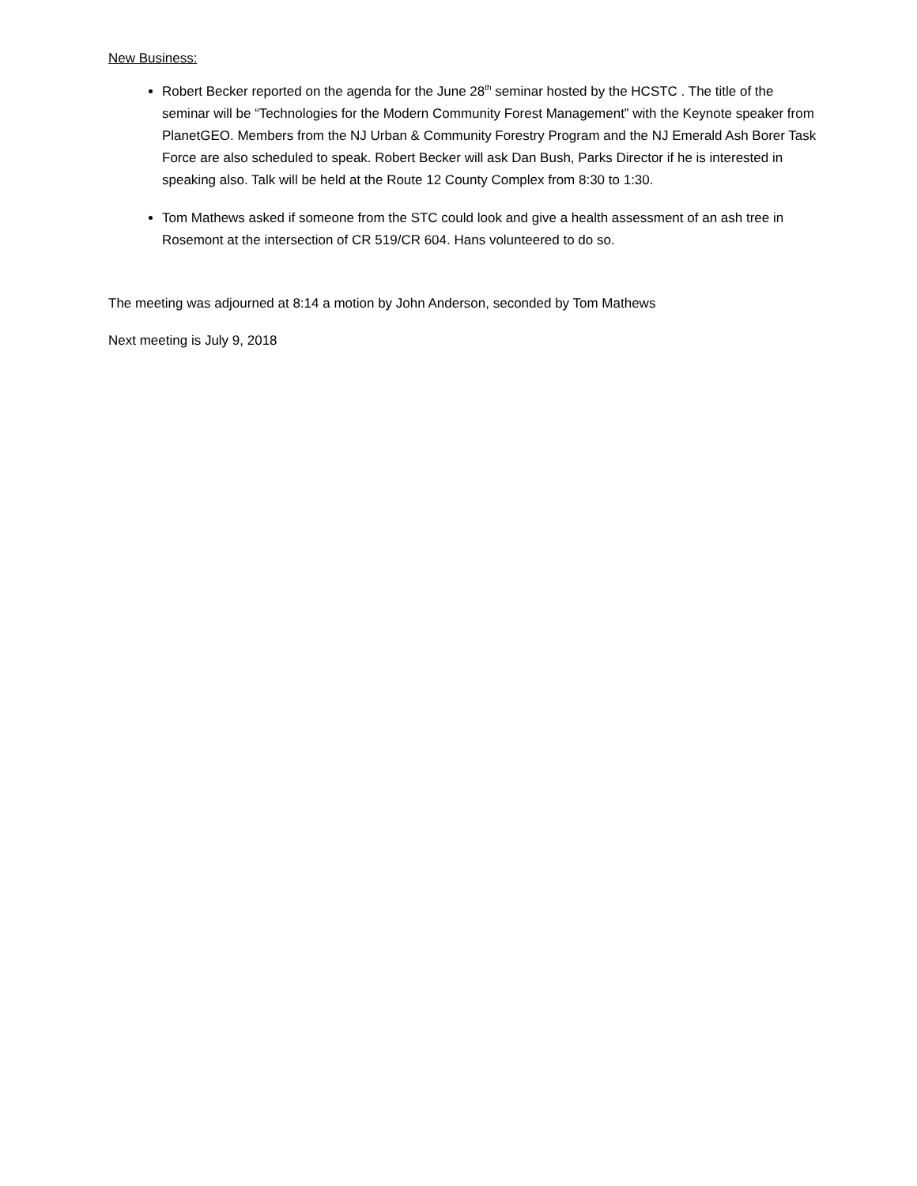New Business:
Robert Becker reported on the agenda for the June 28<sup>th</sup> seminar hosted by the HCSTC . The title of the seminar will be “Technologies for the Modern Community Forest Management” with the Keynote speaker from PlanetGEO. Members from the NJ Urban & Community Forestry Program and the NJ Emerald Ash Borer Task Force are also scheduled to speak. Robert Becker will ask Dan Bush, Parks Director if he is interested in speaking also. Talk will be held at the Route 12 County Complex from 8:30 to 1:30.
Tom Mathews asked if someone from the STC could look and give a health assessment of an ash tree in Rosemont at the intersection of CR 519/CR 604. Hans volunteered to do so.
The meeting was adjourned at 8:14 a motion by John Anderson, seconded by Tom Mathews
Next meeting is July 9, 2018